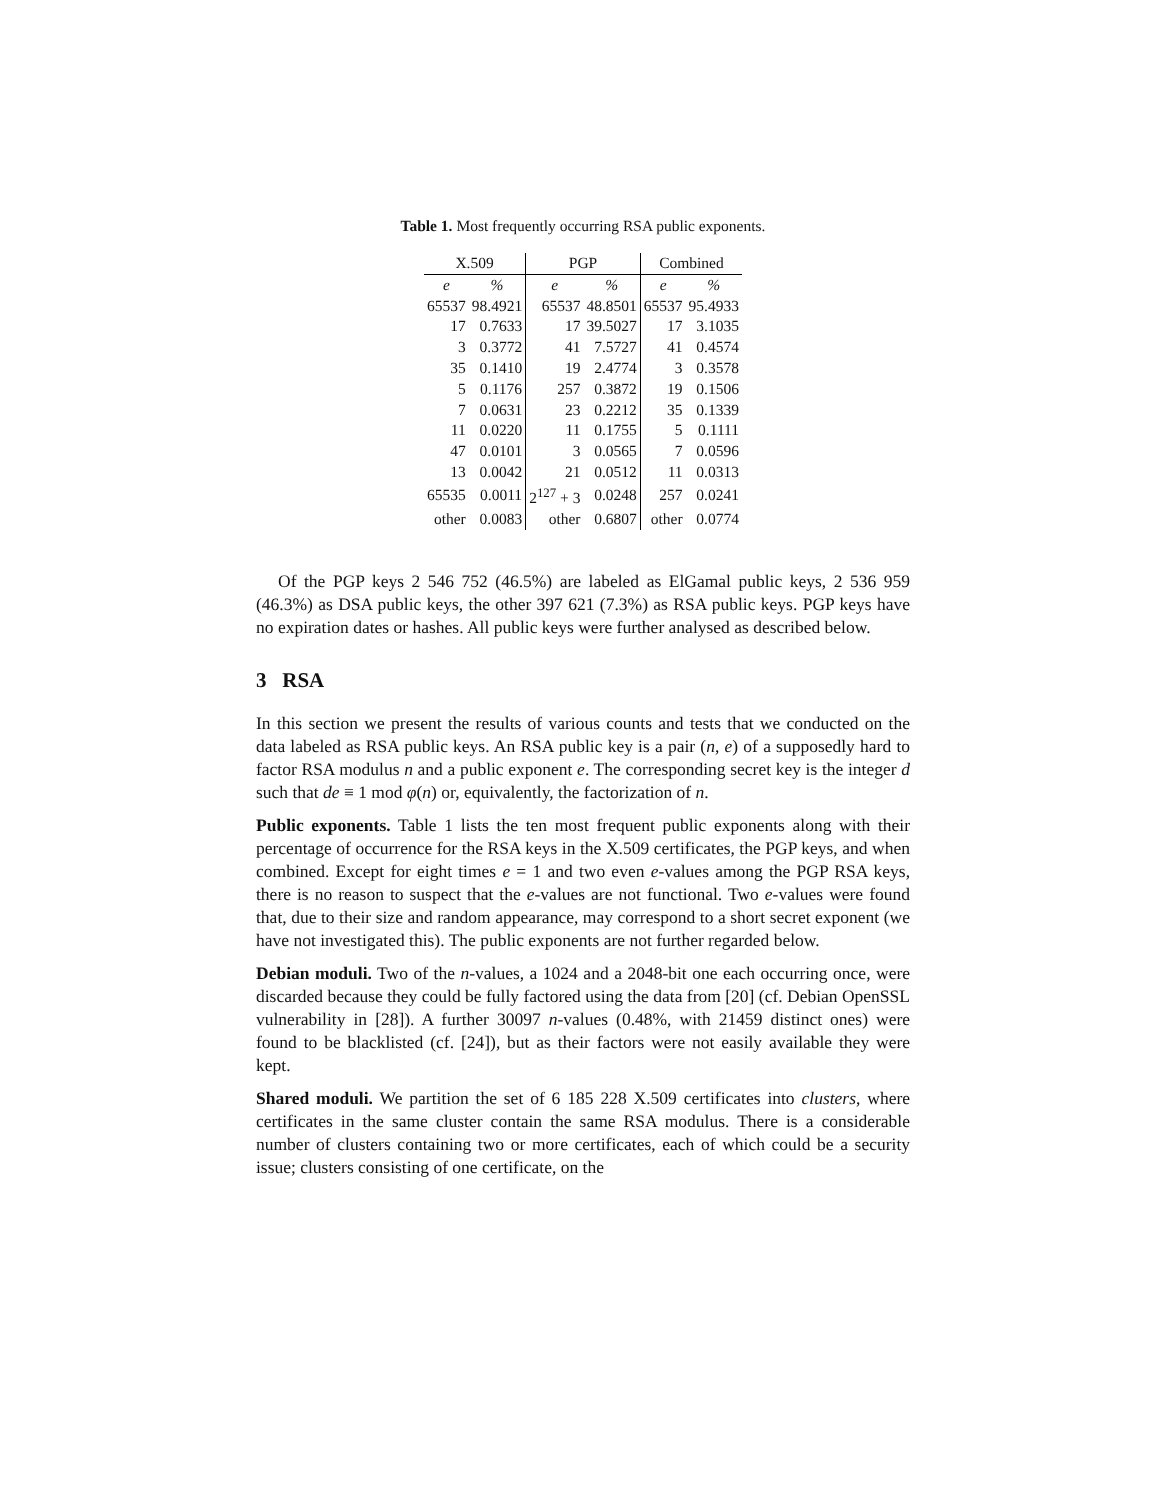Table 1. Most frequently occurring RSA public exponents.
| X.509 | | PGP | | Combined | |
| --- | --- | --- | --- | --- | --- |
| e | % | e | % | e | % |
| 65537 | 98.4921 | 65537 | 48.8501 | 65537 | 95.4933 |
| 17 | 0.7633 | 17 | 39.5027 | 17 | 3.1035 |
| 3 | 0.3772 | 41 | 7.5727 | 41 | 0.4574 |
| 35 | 0.1410 | 19 | 2.4774 | 3 | 0.3578 |
| 5 | 0.1176 | 257 | 0.3872 | 19 | 0.1506 |
| 7 | 0.0631 | 23 | 0.2212 | 35 | 0.1339 |
| 11 | 0.0220 | 11 | 0.1755 | 5 | 0.1111 |
| 47 | 0.0101 | 3 | 0.0565 | 7 | 0.0596 |
| 13 | 0.0042 | 21 | 0.0512 | 11 | 0.0313 |
| 65535 | 0.0011 | 2<sup>127</sup> + 3 | 0.0248 | 257 | 0.0241 |
| other | 0.0083 | other | 0.6807 | other | 0.0774 |
Of the PGP keys 2 546 752 (46.5%) are labeled as ElGamal public keys, 2 536 959 (46.3%) as DSA public keys, the other 397 621 (7.3%) as RSA public keys. PGP keys have no expiration dates or hashes. All public keys were further analysed as described below.
3 RSA
In this section we present the results of various counts and tests that we conducted on the data labeled as RSA public keys. An RSA public key is a pair (n, e) of a supposedly hard to factor RSA modulus n and a public exponent e. The corresponding secret key is the integer d such that de ≡ 1 mod φ(n) or, equivalently, the factorization of n.
Public exponents. Table 1 lists the ten most frequent public exponents along with their percentage of occurrence for the RSA keys in the X.509 certificates, the PGP keys, and when combined. Except for eight times e = 1 and two even e-values among the PGP RSA keys, there is no reason to suspect that the e-values are not functional. Two e-values were found that, due to their size and random appearance, may correspond to a short secret exponent (we have not investigated this). The public exponents are not further regarded below.
Debian moduli. Two of the n-values, a 1024 and a 2048-bit one each occurring once, were discarded because they could be fully factored using the data from [20] (cf. Debian OpenSSL vulnerability in [28]). A further 30097 n-values (0.48%, with 21459 distinct ones) were found to be blacklisted (cf. [24]), but as their factors were not easily available they were kept.
Shared moduli. We partition the set of 6 185 228 X.509 certificates into clusters, where certificates in the same cluster contain the same RSA modulus. There is a considerable number of clusters containing two or more certificates, each of which could be a security issue; clusters consisting of one certificate, on the